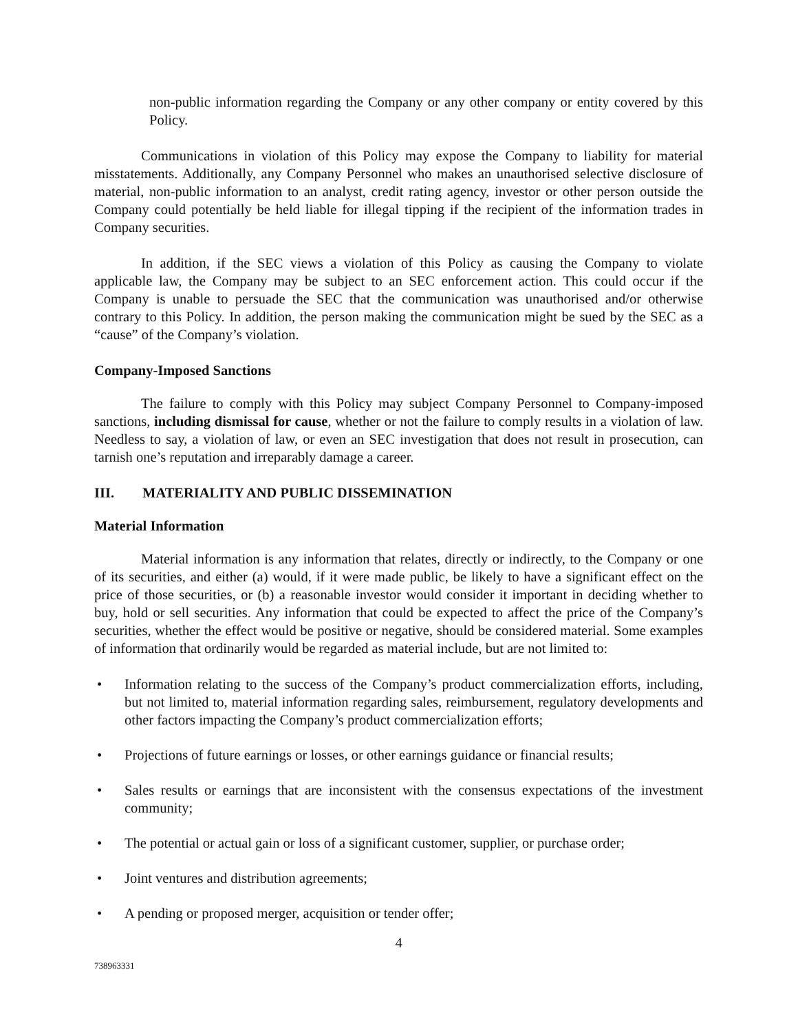non-public information regarding the Company or any other company or entity covered by this Policy.
Communications in violation of this Policy may expose the Company to liability for material misstatements. Additionally, any Company Personnel who makes an unauthorised selective disclosure of material, non-public information to an analyst, credit rating agency, investor or other person outside the Company could potentially be held liable for illegal tipping if the recipient of the information trades in Company securities.
In addition, if the SEC views a violation of this Policy as causing the Company to violate applicable law, the Company may be subject to an SEC enforcement action. This could occur if the Company is unable to persuade the SEC that the communication was unauthorised and/or otherwise contrary to this Policy. In addition, the person making the communication might be sued by the SEC as a “cause” of the Company’s violation.
Company-Imposed Sanctions
The failure to comply with this Policy may subject Company Personnel to Company-imposed sanctions, including dismissal for cause, whether or not the failure to comply results in a violation of law. Needless to say, a violation of law, or even an SEC investigation that does not result in prosecution, can tarnish one’s reputation and irreparably damage a career.
III. MATERIALITY AND PUBLIC DISSEMINATION
Material Information
Material information is any information that relates, directly or indirectly, to the Company or one of its securities, and either (a) would, if it were made public, be likely to have a significant effect on the price of those securities, or (b) a reasonable investor would consider it important in deciding whether to buy, hold or sell securities. Any information that could be expected to affect the price of the Company’s securities, whether the effect would be positive or negative, should be considered material. Some examples of information that ordinarily would be regarded as material include, but are not limited to:
• Information relating to the success of the Company’s product commercialization efforts, including, but not limited to, material information regarding sales, reimbursement, regulatory developments and other factors impacting the Company’s product commercialization efforts;
• Projections of future earnings or losses, or other earnings guidance or financial results;
• Sales results or earnings that are inconsistent with the consensus expectations of the investment community;
• The potential or actual gain or loss of a significant customer, supplier, or purchase order;
• Joint ventures and distribution agreements;
• A pending or proposed merger, acquisition or tender offer;
4
738963331